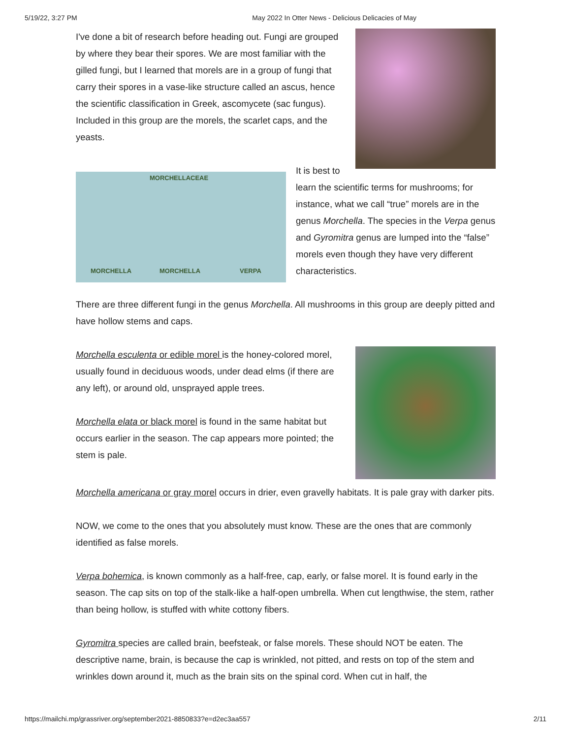5/19/22, 3:27 PM May 2022 In Otter News - Delicious Delicacies of May
I've done a bit of research before heading out. Fungi are grouped by where they bear their spores. We are most familiar with the gilled fungi, but I learned that morels are in a group of fungi that carry their spores in a vase-like structure called an ascus, hence the scientific classification in Greek, ascomycete (sac fungus). Included in this group are the morels, the scarlet caps, and the yeasts.
MORCHELLACEAE
MORCHELLA MORCHELLA VERPA
It is best to learn the scientific terms for mushrooms; for instance, what we call “true” morels are in the genus Morchella. The species in the Verpa genus and Gyromitra genus are lumped into the “false” morels even though they have very different characteristics.
There are three different fungi in the genus Morchella. All mushrooms in this group are deeply pitted and have hollow stems and caps.
Morchella esculenta or edible morel is the honey-colored morel, usually found in deciduous woods, under dead elms (if there are any left), or around old, unsprayed apple trees.
Morchella elata or black morel is found in the same habitat but occurs earlier in the season. The cap appears more pointed; the stem is pale.
Morchella americana or gray morel occurs in drier, even gravelly habitats. It is pale gray with darker pits.
NOW, we come to the ones that you absolutely must know. These are the ones that are commonly identified as false morels.
Verpa bohemica, is known commonly as a half-free, cap, early, or false morel. It is found early in the season. The cap sits on top of the stalk-like a half-open umbrella. When cut lengthwise, the stem, rather than being hollow, is stuffed with white cottony fibers.
Gyromitra species are called brain, beefsteak, or false morels. These should NOT be eaten. The descriptive name, brain, is because the cap is wrinkled, not pitted, and rests on top of the stem and wrinkles down around it, much as the brain sits on the spinal cord. When cut in half, the
https://mailchi.mp/grassriver.org/september2021-8850833?e=d2ec3aa557 2/11